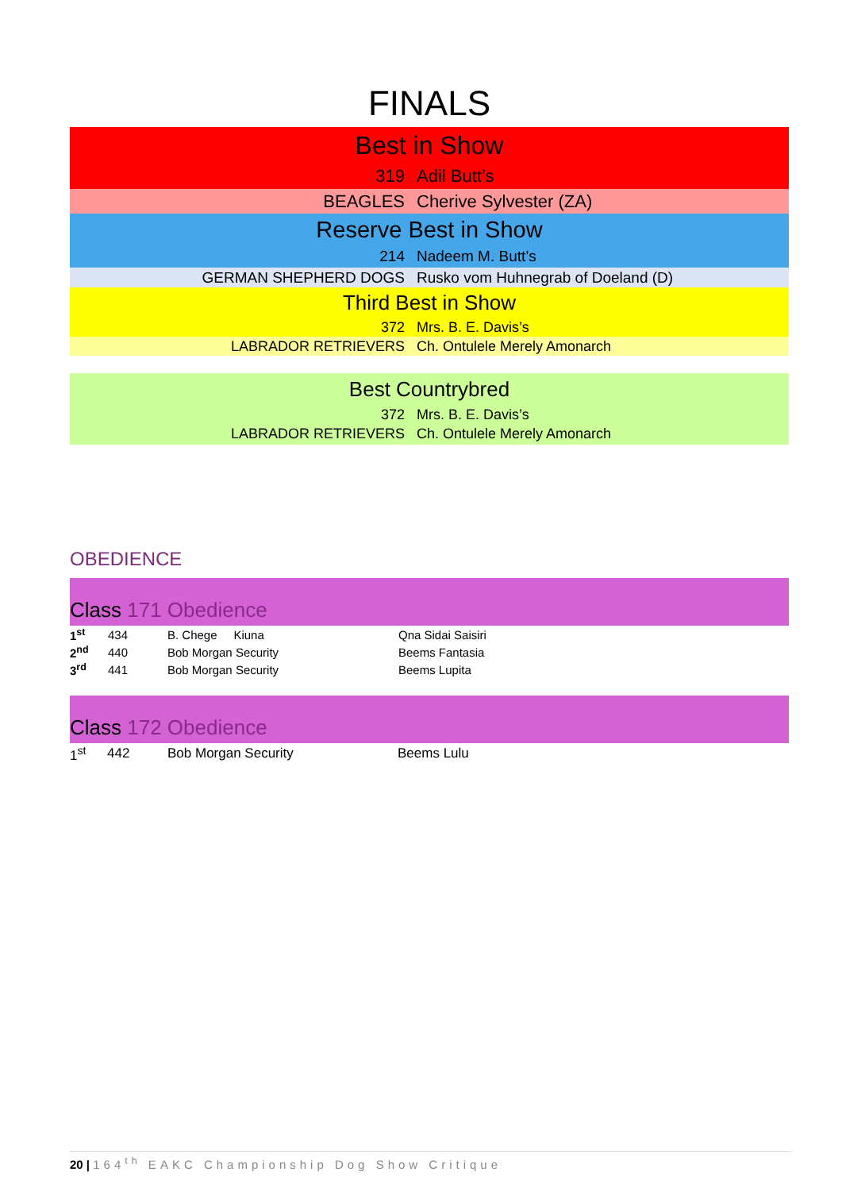FINALS
Best in Show
319 Adil Butt’s
BEAGLES Cherive Sylvester (ZA)
Reserve Best in Show
214 Nadeem M. Butt’s
GERMAN SHEPHERD DOGS
Rusko vom Huhnegrab of Doeland (D)
Third Best in Show
372 Mrs. B. E. Davis’s
LABRADOR RETRIEVERS Ch. Ontulele Merely Amonarch
Best Countrybred
372 Mrs. B. E. Davis’s
LABRADOR RETRIEVERS Ch. Ontulele Merely Amonarch
OBEDIENCE
Class 171 Obedience
| 1<sup>st</sup> | 434 | B. Chege Kiuna | Qna Sidai Saisiri |
| 2<sup>nd</sup> | 440 | Bob Morgan Security | Beems Fantasia |
| 3<sup>rd</sup> | 441 | Bob Morgan Security | Beems Lupita |
Class 172 Obedience
| 1<sup>st</sup> | 442 | Bob Morgan Security | Beems Lulu |
20 | 164<sup>th</sup> EAKC Championship Dog Show Critique